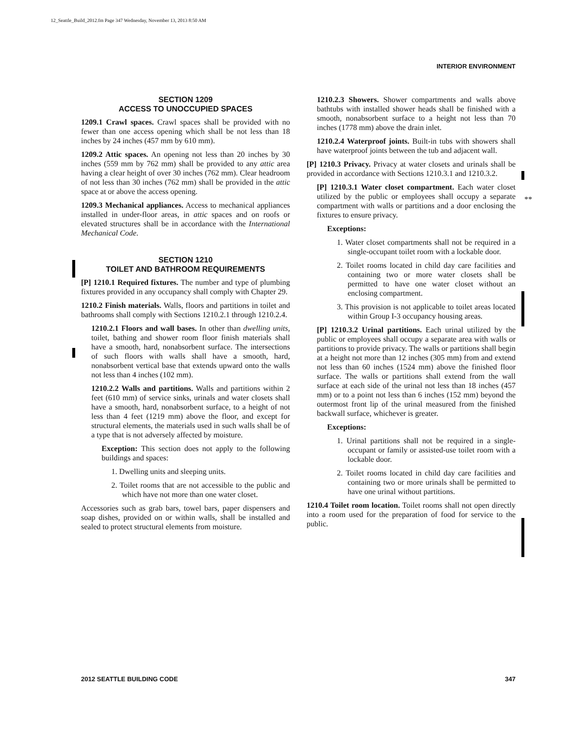12_Seattle_Build_2012.fm Page 347 Wednesday, November 13, 2013 8:50 AM
INTERIOR ENVIRONMENT
**
SECTION 1209
ACCESS TO UNOCCUPIED SPACES
1209.1 Crawl spaces. Crawl spaces shall be provided with no fewer than one access opening which shall be not less than 18 inches by 24 inches (457 mm by 610 mm).
1209.2 Attic spaces. An opening not less than 20 inches by 30 inches (559 mm by 762 mm) shall be provided to any attic area having a clear height of over 30 inches (762 mm). Clear headroom of not less than 30 inches (762 mm) shall be provided in the attic space at or above the access opening.
1209.3 Mechanical appliances. Access to mechanical appliances installed in under-floor areas, in attic spaces and on roofs or elevated structures shall be in accordance with the International Mechanical Code.
SECTION 1210
TOILET AND BATHROOM REQUIREMENTS
[P] 1210.1 Required fixtures. The number and type of plumbing fixtures provided in any occupancy shall comply with Chapter 29.
1210.2 Finish materials. Walls, floors and partitions in toilet and bathrooms shall comply with Sections 1210.2.1 through 1210.2.4.
1210.2.1 Floors and wall bases. In other than dwelling units, toilet, bathing and shower room floor finish materials shall have a smooth, hard, nonabsorbent surface. The intersections of such floors with walls shall have a smooth, hard, nonabsorbent vertical base that extends upward onto the walls not less than 4 inches (102 mm).
1210.2.2 Walls and partitions. Walls and partitions within 2 feet (610 mm) of service sinks, urinals and water closets shall have a smooth, hard, nonabsorbent surface, to a height of not less than 4 feet (1219 mm) above the floor, and except for structural elements, the materials used in such walls shall be of a type that is not adversely affected by moisture.
Exception: This section does not apply to the following buildings and spaces:
1. Dwelling units and sleeping units.
2. Toilet rooms that are not accessible to the public and which have not more than one water closet.
Accessories such as grab bars, towel bars, paper dispensers and soap dishes, provided on or within walls, shall be installed and sealed to protect structural elements from moisture.
1210.2.3 Showers. Shower compartments and walls above bathtubs with installed shower heads shall be finished with a smooth, nonabsorbent surface to a height not less than 70 inches (1778 mm) above the drain inlet.
1210.2.4 Waterproof joints. Built-in tubs with showers shall have waterproof joints between the tub and adjacent wall.
[P] 1210.3 Privacy. Privacy at water closets and urinals shall be provided in accordance with Sections 1210.3.1 and 1210.3.2.
[P] 1210.3.1 Water closet compartment. Each water closet utilized by the public or employees shall occupy a separate compartment with walls or partitions and a door enclosing the fixtures to ensure privacy.
Exceptions:
1. Water closet compartments shall not be required in a single-occupant toilet room with a lockable door.
2. Toilet rooms located in child day care facilities and containing two or more water closets shall be permitted to have one water closet without an enclosing compartment.
3. This provision is not applicable to toilet areas located within Group I-3 occupancy housing areas.
[P] 1210.3.2 Urinal partitions. Each urinal utilized by the public or employees shall occupy a separate area with walls or partitions to provide privacy. The walls or partitions shall begin at a height not more than 12 inches (305 mm) from and extend not less than 60 inches (1524 mm) above the finished floor surface. The walls or partitions shall extend from the wall surface at each side of the urinal not less than 18 inches (457 mm) or to a point not less than 6 inches (152 mm) beyond the outermost front lip of the urinal measured from the finished backwall surface, whichever is greater.
Exceptions:
1. Urinal partitions shall not be required in a single-occupant or family or assisted-use toilet room with a lockable door.
2. Toilet rooms located in child day care facilities and containing two or more urinals shall be permitted to have one urinal without partitions.
1210.4 Toilet room location. Toilet rooms shall not open directly into a room used for the preparation of food for service to the public.
2012 SEATTLE BUILDING CODE 347